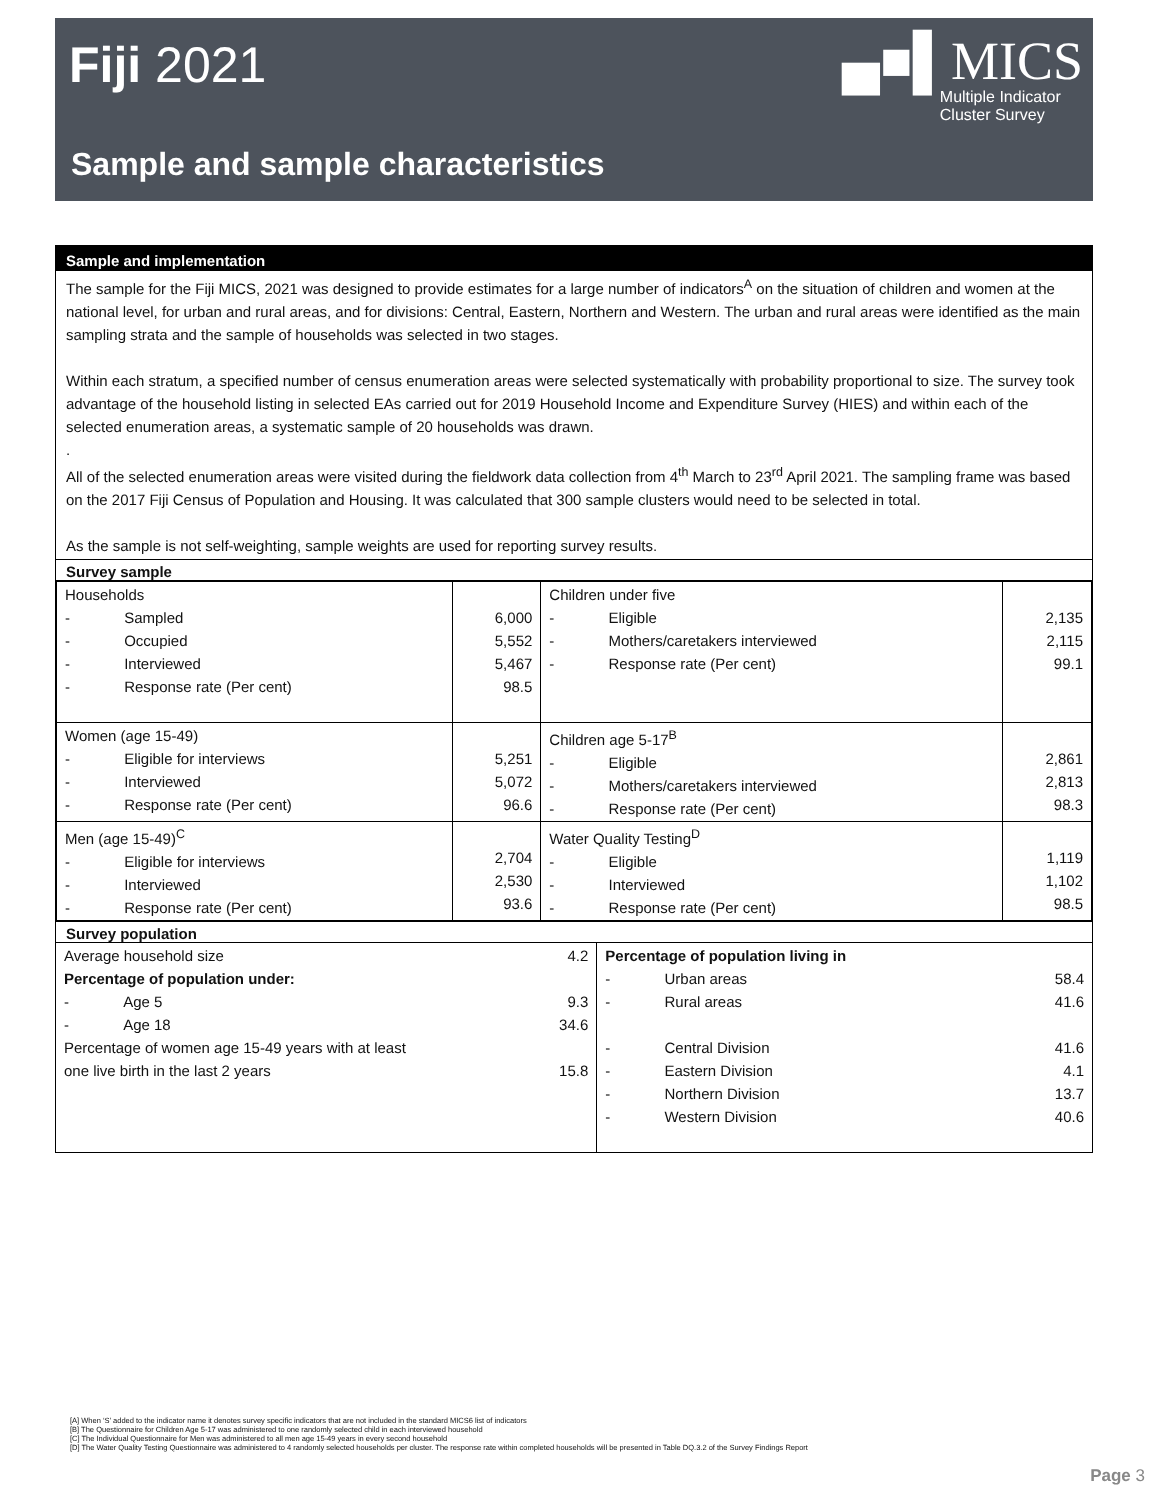Fiji 2021
▄■▌MICS
Multiple Indicator
Cluster Survey
Sample and sample characteristics
Sample and implementation
The sample for the Fiji MICS, 2021 was designed to provide estimates for a large number of indicators<sup>A</sup> on the situation of children and women at the national level, for urban and rural areas, and for divisions: Central, Eastern, Northern and Western. The urban and rural areas were identified as the main sampling strata and the sample of households was selected in two stages.
Within each stratum, a specified number of census enumeration areas were selected systematically with probability proportional to size. The survey took advantage of the household listing in selected EAs carried out for 2019 Household Income and Expenditure Survey (HIES) and within each of the selected enumeration areas, a systematic sample of 20 households was drawn.
.
All of the selected enumeration areas were visited during the fieldwork data collection from 4<sup>th</sup> March to 23<sup>rd</sup> April 2021. The sampling frame was based on the 2017 Fiji Census of Population and Housing. It was calculated that 300 sample clusters would need to be selected in total.
As the sample is not self-weighting, sample weights are used for reporting survey results.
Survey sample
| Households - Sampled - Occupied - Interviewed - Response rate (Per cent) | 6,000 5,552 5,467 98.5 | Children under five - Eligible - Mothers/caretakers interviewed - Response rate (Per cent) | 2,135 2,115 99.1 |
| Women (age 15-49) - Eligible for interviews - Interviewed - Response rate (Per cent) | 5,251 5,072 96.6 | Children age 5-17<sup>B</sup> - Eligible - Mothers/caretakers interviewed - Response rate (Per cent) | 2,861 2,813 98.3 |
| Men (age 15-49)<sup>C</sup> - Eligible for interviews - Interviewed - Response rate (Per cent) | 2,704 2,530 93.6 | Water Quality Testing<sup>D</sup> - Eligible - Interviewed - Response rate (Per cent) | 1,119 1,102 98.5 |
Survey population
| Average household size Percentage of population under: - Age 5 - Age 18 Percentage of women age 15-49 years with at least one live birth in the last 2 years | 4.2 9.3 34.6 15.8 | Percentage of population living in - Urban areas - Rural areas - Central Division - Eastern Division - Northern Division - Western Division | 58.4 41.6 41.6 4.1 13.7 40.6 |
[A] When ‘S’ added to the indicator name it denotes survey specific indicators that are not included in the standard MICS6 list of indicators
[B] The Questionnaire for Children Age 5-17 was administered to one randomly selected child in each interviewed household
[C] The Individual Questionnaire for Men was administered to all men age 15-49 years in every second household
[D] The Water Quality Testing Questionnaire was administered to 4 randomly selected households per cluster. The response rate within completed households will be presented in Table DQ.3.2 of the Survey Findings Report
Page 3